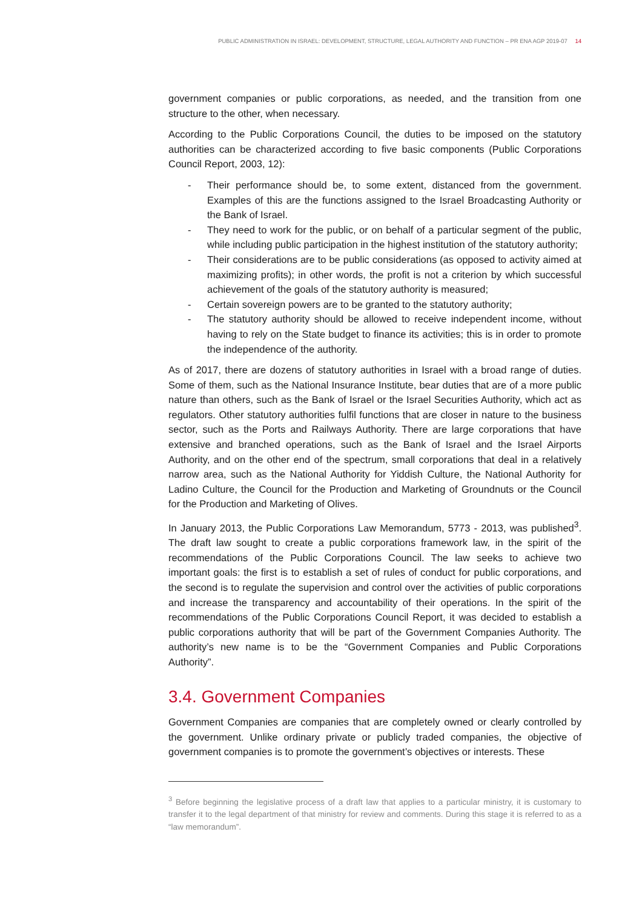PUBLIC ADMINISTRATION IN ISRAEL: DEVELOPMENT, STRUCTURE, LEGAL AUTHORITY AND FUNCTION – PR ENA AGP 2019-07 14
government companies or public corporations, as needed, and the transition from one structure to the other, when necessary.
According to the Public Corporations Council, the duties to be imposed on the statutory authorities can be characterized according to five basic components (Public Corporations Council Report, 2003, 12):
- Their performance should be, to some extent, distanced from the government. Examples of this are the functions assigned to the Israel Broadcasting Authority or the Bank of Israel.
- They need to work for the public, or on behalf of a particular segment of the public, while including public participation in the highest institution of the statutory authority;
- Their considerations are to be public considerations (as opposed to activity aimed at maximizing profits); in other words, the profit is not a criterion by which successful achievement of the goals of the statutory authority is measured;
- Certain sovereign powers are to be granted to the statutory authority;
- The statutory authority should be allowed to receive independent income, without having to rely on the State budget to finance its activities; this is in order to promote the independence of the authority.
As of 2017, there are dozens of statutory authorities in Israel with a broad range of duties. Some of them, such as the National Insurance Institute, bear duties that are of a more public nature than others, such as the Bank of Israel or the Israel Securities Authority, which act as regulators. Other statutory authorities fulfil functions that are closer in nature to the business sector, such as the Ports and Railways Authority. There are large corporations that have extensive and branched operations, such as the Bank of Israel and the Israel Airports Authority, and on the other end of the spectrum, small corporations that deal in a relatively narrow area, such as the National Authority for Yiddish Culture, the National Authority for Ladino Culture, the Council for the Production and Marketing of Groundnuts or the Council for the Production and Marketing of Olives.
In January 2013, the Public Corporations Law Memorandum, 5773 - 2013, was published<sup>3</sup>. The draft law sought to create a public corporations framework law, in the spirit of the recommendations of the Public Corporations Council. The law seeks to achieve two important goals: the first is to establish a set of rules of conduct for public corporations, and the second is to regulate the supervision and control over the activities of public corporations and increase the transparency and accountability of their operations. In the spirit of the recommendations of the Public Corporations Council Report, it was decided to establish a public corporations authority that will be part of the Government Companies Authority. The authority’s new name is to be the “Government Companies and Public Corporations Authority”.
3.4. Government Companies
Government Companies are companies that are completely owned or clearly controlled by the government. Unlike ordinary private or publicly traded companies, the objective of government companies is to promote the government’s objectives or interests. These
<sup>3</sup> Before beginning the legislative process of a draft law that applies to a particular ministry, it is customary to transfer it to the legal department of that ministry for review and comments. During this stage it is referred to as a “law memorandum”.